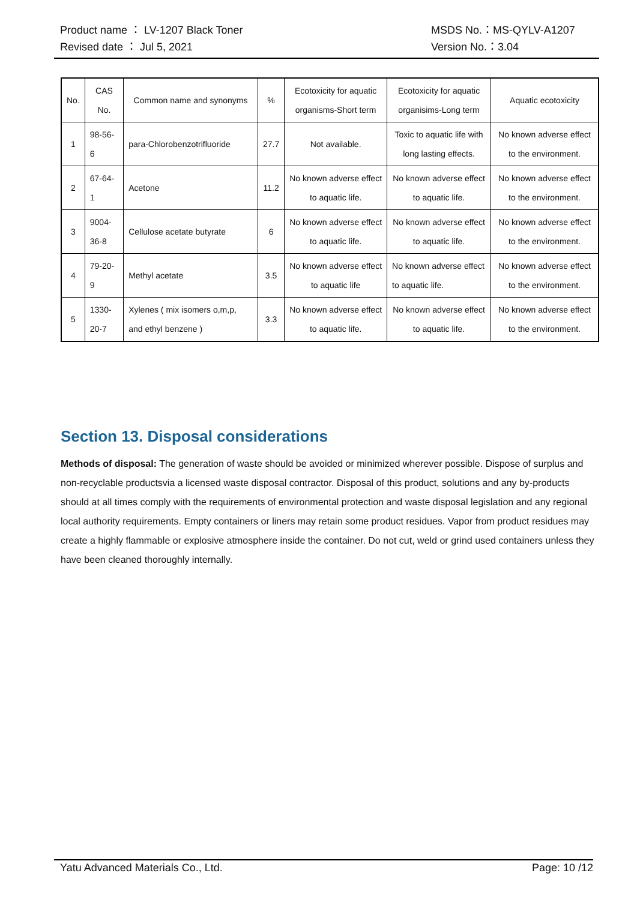Product name ： LV-1207 Black Toner MSDS No.：MS-QYLV-A1207
Revised date ： Jul 5, 2021 Version No.：3.04
| No. | CAS No. | Common name and synonyms | % | Ecotoxicity for aquatic organisms-Short term | Ecotoxicity for aquatic organisims-Long term | Aquatic ecotoxicity |
| --- | --- | --- | --- | --- | --- | --- |
| 1 | 98-56-6 | para-Chlorobenzotrifluoride | 27.7 | Not available. | Toxic to aquatic life with long lasting effects. | No known adverse effect to the environment. |
| 2 | 67-64-1 | Acetone | 11.2 | No known adverse effect to aquatic life. | No known adverse effect to aquatic life. | No known adverse effect to the environment. |
| 3 | 9004-36-8 | Cellulose acetate butyrate | 6 | No known adverse effect to aquatic life. | No known adverse effect to aquatic life. | No known adverse effect to the environment. |
| 4 | 79-20-9 | Methyl acetate | 3.5 | No known adverse effect to aquatic life | No known adverse effect to aquatic life. | No known adverse effect to the environment. |
| 5 | 1330-20-7 | Xylenes ( mix isomers o,m,p, and ethyl benzene ) | 3.3 | No known adverse effect to aquatic life. | No known adverse effect to aquatic life. | No known adverse effect to the environment. |
Section 13. Disposal considerations
Methods of disposal: The generation of waste should be avoided or minimized wherever possible. Dispose of surplus and non-recyclable productsvia a licensed waste disposal contractor. Disposal of this product, solutions and any by-products should at all times comply with the requirements of environmental protection and waste disposal legislation and any regional local authority requirements. Empty containers or liners may retain some product residues. Vapor from product residues may create a highly flammable or explosive atmosphere inside the container. Do not cut, weld or grind used containers unless they have been cleaned thoroughly internally.
Yatu Advanced Materials Co., Ltd. Page: 10 /12